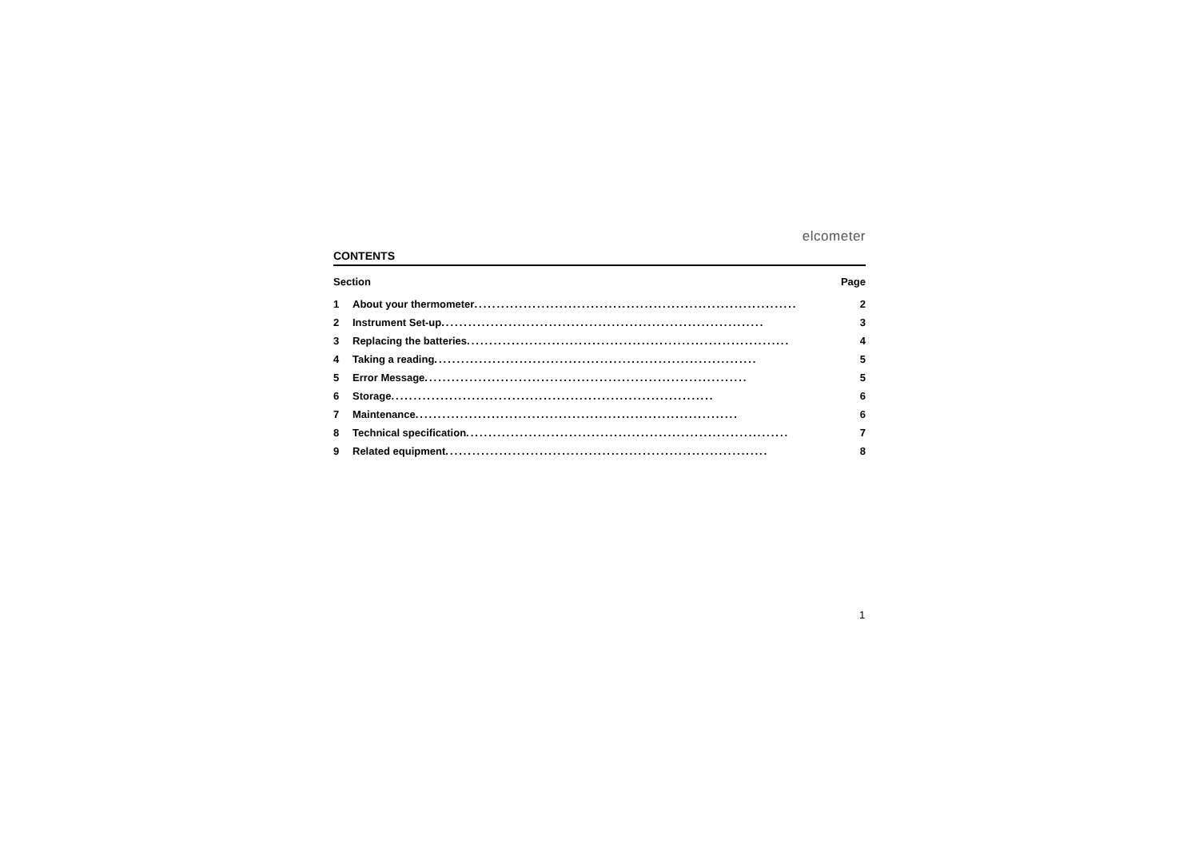elcometer
CONTENTS
Section Page
1 About your thermometer ........................................................................ 2
2 Instrument Set-up........................................................................ 3
3 Replacing the batteries........................................................................ 4
4 Taking a reading ........................................................................ 5
5 Error Message........................................................................ 5
6 Storage........................................................................ 6
7 Maintenance ........................................................................ 6
8 Technical specification........................................................................ 7
9 Related equipment ........................................................................ 8
1